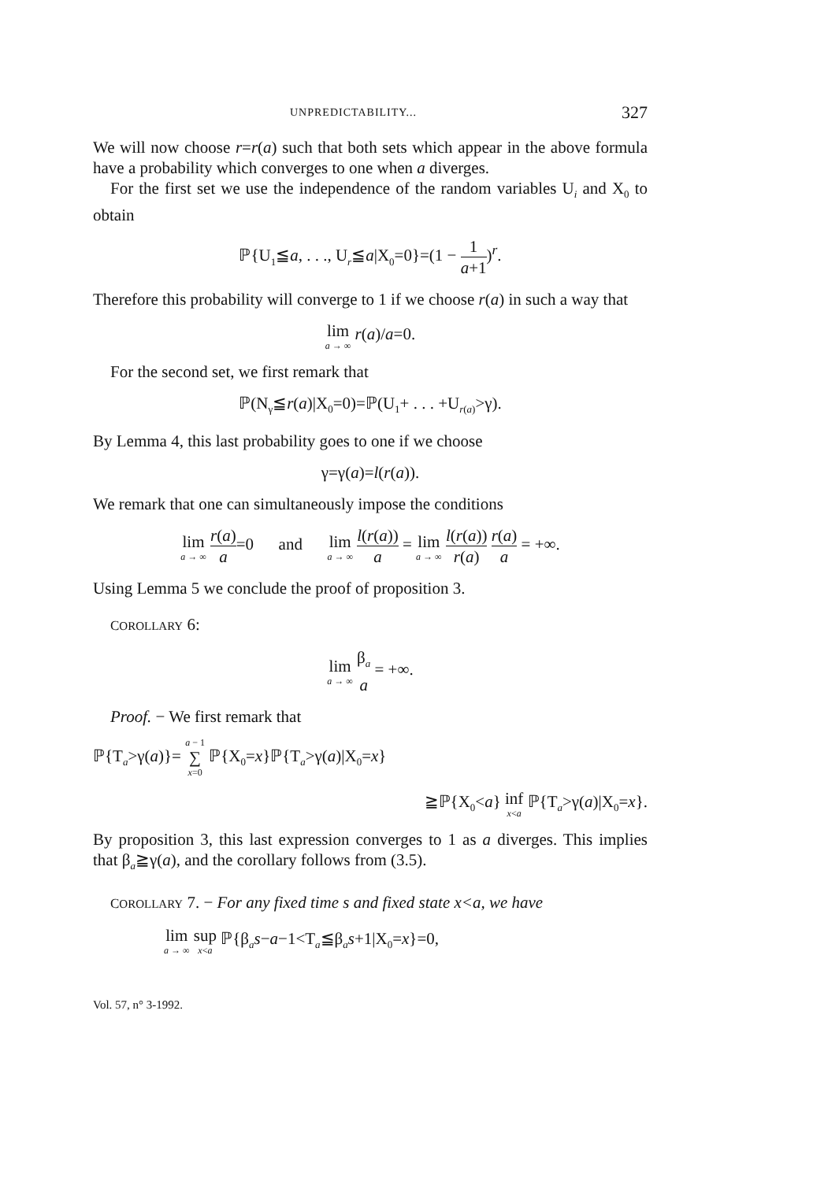UNPREDICTABILITY... 327
We will now choose r=r(a) such that both sets which appear in the above formula have a probability which converges to one when a diverges.
For the first set we use the independence of the random variables U<sub>i</sub> and X<sub>0</sub> to obtain
ℙ{U<sub>1</sub>≦a, . . ., U<sub>r</sub>≦a|X<sub>0</sub>=0}=(1 − 1 a+1)<sup>r</sup>.
Therefore this probability will converge to 1 if we choose r(a) in such a way that
lim a → ∞ r(a)/a=0.
For the second set, we first remark that
ℙ(N<sub>γ</sub>≦r(a)|X<sub>0</sub>=0)=ℙ(U<sub>1</sub>+ . . . +U<sub>r(a)</sub>>γ).
By Lemma 4, this last probability goes to one if we choose
γ=γ(a)=l(r(a)).
We remark that one can simultaneously impose the conditions
lim a → ∞ r(a) a=0 and lim a → ∞ l(r(a)) a = lim a → ∞ l(r(a)) r(a) r(a) a = +∞.
Using Lemma 5 we conclude the proof of proposition 3.
COROLLARY 6:
lim a → ∞ β<sub>a</sub> a = +∞.
Proof. − We first remark that
ℙ{T<sub>a</sub>>γ(a)}= a − 1 ∑ x=0 ℙ{X<sub>0</sub>=x}ℙ{T<sub>a</sub>>γ(a)|X<sub>0</sub>=x}
≧ℙ{X<sub>0</sub><a} inf x<a ℙ{T<sub>a</sub>>γ(a)|X<sub>0</sub>=x}.
By proposition 3, this last expression converges to 1 as a diverges. This implies that β<sub>a</sub>≧γ(a), and the corollary follows from (3.5).
COROLLARY 7. − For any fixed time s and fixed state x<a, we have
lim a → ∞ sup x<a ℙ{β<sub>a</sub>s−a−1<T<sub>a</sub>≦β<sub>a</sub>s+1|X<sub>0</sub>=x}=0,
Vol. 57, n° 3-1992.